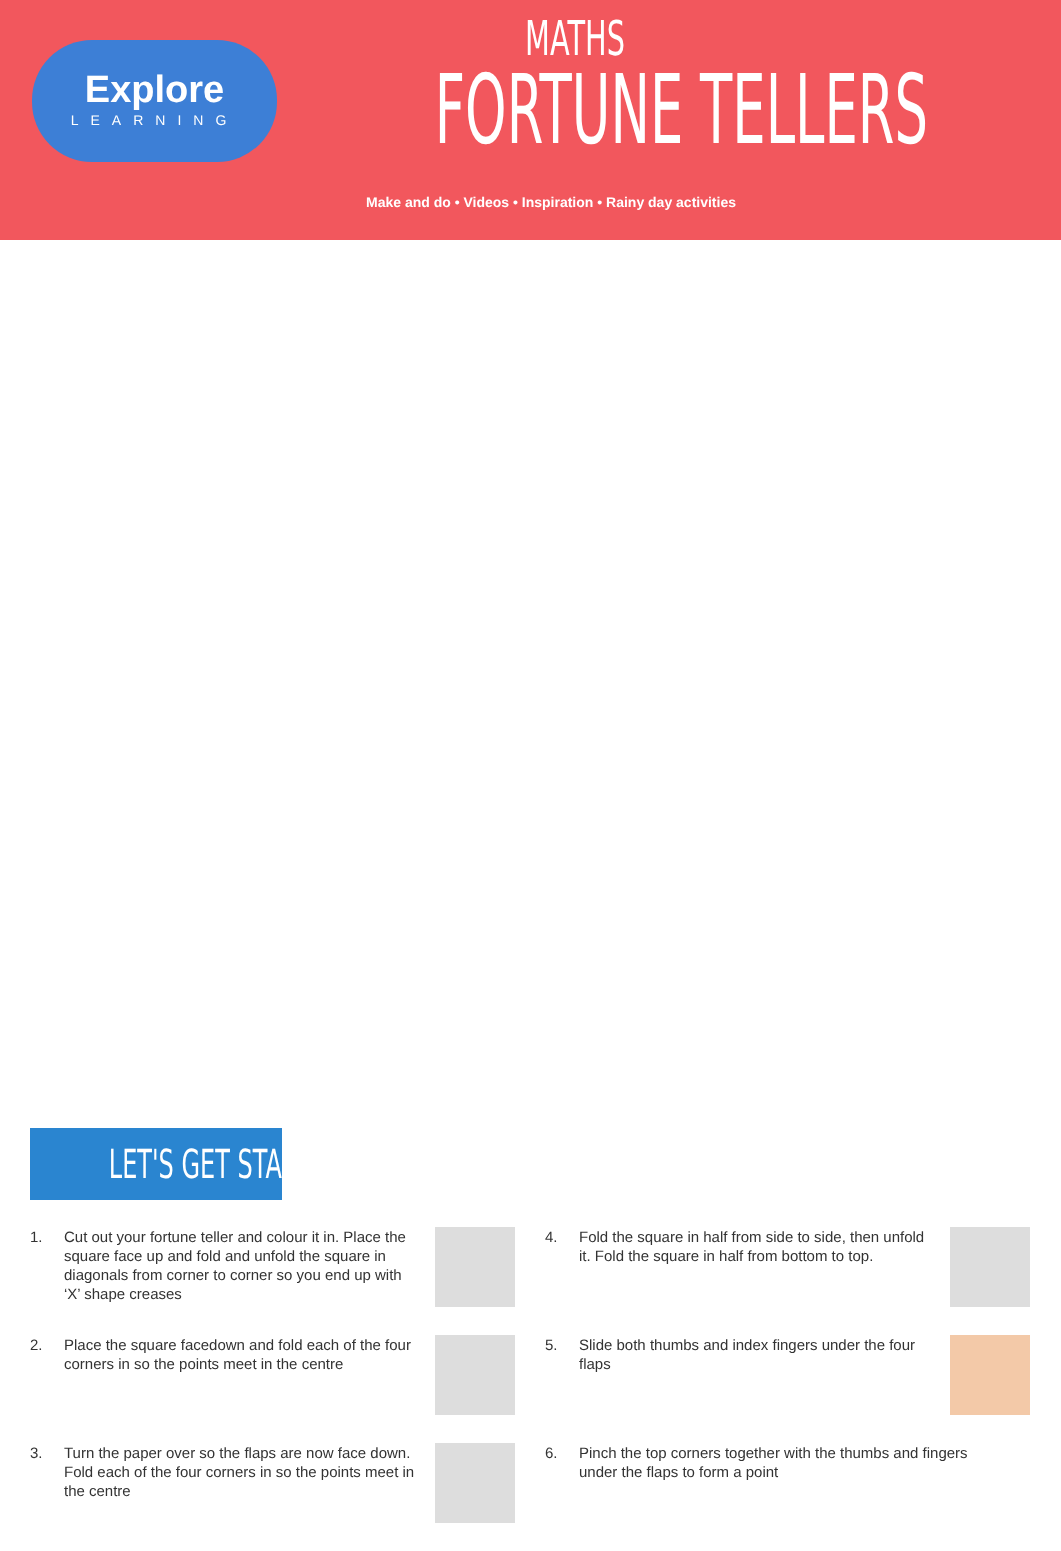Explore
LEARNING
MATHS
FORTUNE TELLERS
Make and do • Videos • Inspiration • Rainy day activities
LET'S GET STARTED
1. Cut out your fortune teller and colour it in. Place the square face up and fold and unfold the square in diagonals from corner to corner so you end up with ‘X’ shape creases
2. Place the square facedown and fold each of the four corners in so the points meet in the centre
3. Turn the paper over so the flaps are now face down. Fold each of the four corners in so the points meet in the centre
4. Fold the square in half from side to side, then unfold it. Fold the square in half from bottom to top.
5. Slide both thumbs and index fingers under the four flaps
6. Pinch the top corners together with the thumbs and fingers under the flaps to form a point